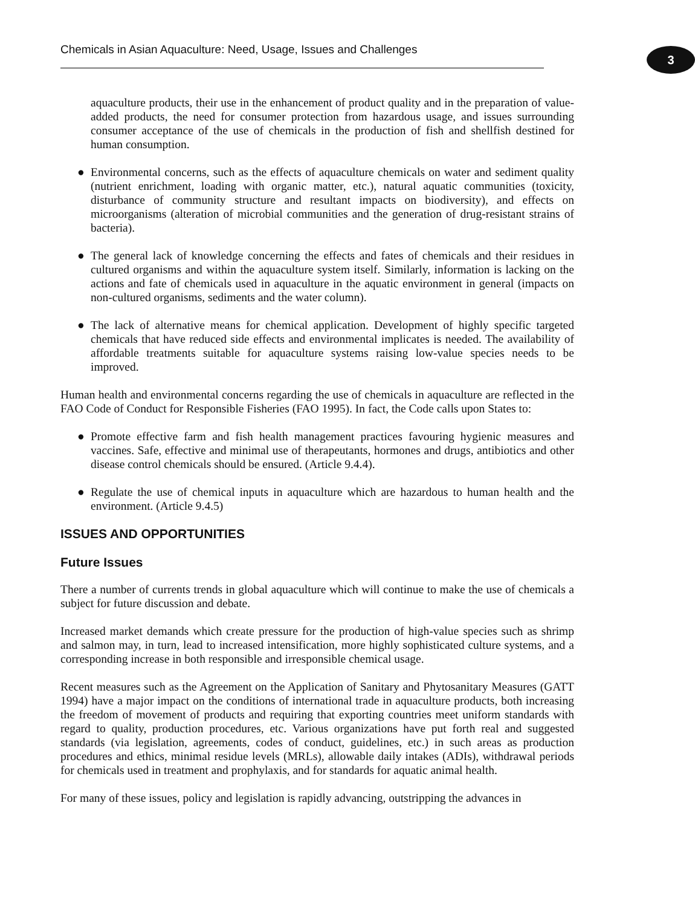Chemicals in Asian Aquaculture: Need, Usage, Issues and Challenges
3
aquaculture products, their use in the enhancement of product quality and in the preparation of value-added products, the need for consumer protection from hazardous usage, and issues surrounding consumer acceptance of the use of chemicals in the production of fish and shellfish destined for human consumption.
● Environmental concerns, such as the effects of aquaculture chemicals on water and sediment quality (nutrient enrichment, loading with organic matter, etc.), natural aquatic communities (toxicity, disturbance of community structure and resultant impacts on biodiversity), and effects on microorganisms (alteration of microbial communities and the generation of drug-resistant strains of bacteria).
● The general lack of knowledge concerning the effects and fates of chemicals and their residues in cultured organisms and within the aquaculture system itself. Similarly, information is lacking on the actions and fate of chemicals used in aquaculture in the aquatic environment in general (impacts on non-cultured organisms, sediments and the water column).
● The lack of alternative means for chemical application. Development of highly specific targeted chemicals that have reduced side effects and environmental implicates is needed. The availability of affordable treatments suitable for aquaculture systems raising low-value species needs to be improved.
Human health and environmental concerns regarding the use of chemicals in aquaculture are reflected in the FAO Code of Conduct for Responsible Fisheries (FAO 1995). In fact, the Code calls upon States to:
● Promote effective farm and fish health management practices favouring hygienic measures and vaccines. Safe, effective and minimal use of therapeutants, hormones and drugs, antibiotics and other disease control chemicals should be ensured. (Article 9.4.4).
● Regulate the use of chemical inputs in aquaculture which are hazardous to human health and the environment. (Article 9.4.5)
ISSUES AND OPPORTUNITIES
Future Issues
There a number of currents trends in global aquaculture which will continue to make the use of chemicals a subject for future discussion and debate.
Increased market demands which create pressure for the production of high-value species such as shrimp and salmon may, in turn, lead to increased intensification, more highly sophisticated culture systems, and a corresponding increase in both responsible and irresponsible chemical usage.
Recent measures such as the Agreement on the Application of Sanitary and Phytosanitary Measures (GATT 1994) have a major impact on the conditions of international trade in aquaculture products, both increasing the freedom of movement of products and requiring that exporting countries meet uniform standards with regard to quality, production procedures, etc. Various organizations have put forth real and suggested standards (via legislation, agreements, codes of conduct, guidelines, etc.) in such areas as production procedures and ethics, minimal residue levels (MRLs), allowable daily intakes (ADIs), withdrawal periods for chemicals used in treatment and prophylaxis, and for standards for aquatic animal health.
For many of these issues, policy and legislation is rapidly advancing, outstripping the advances in